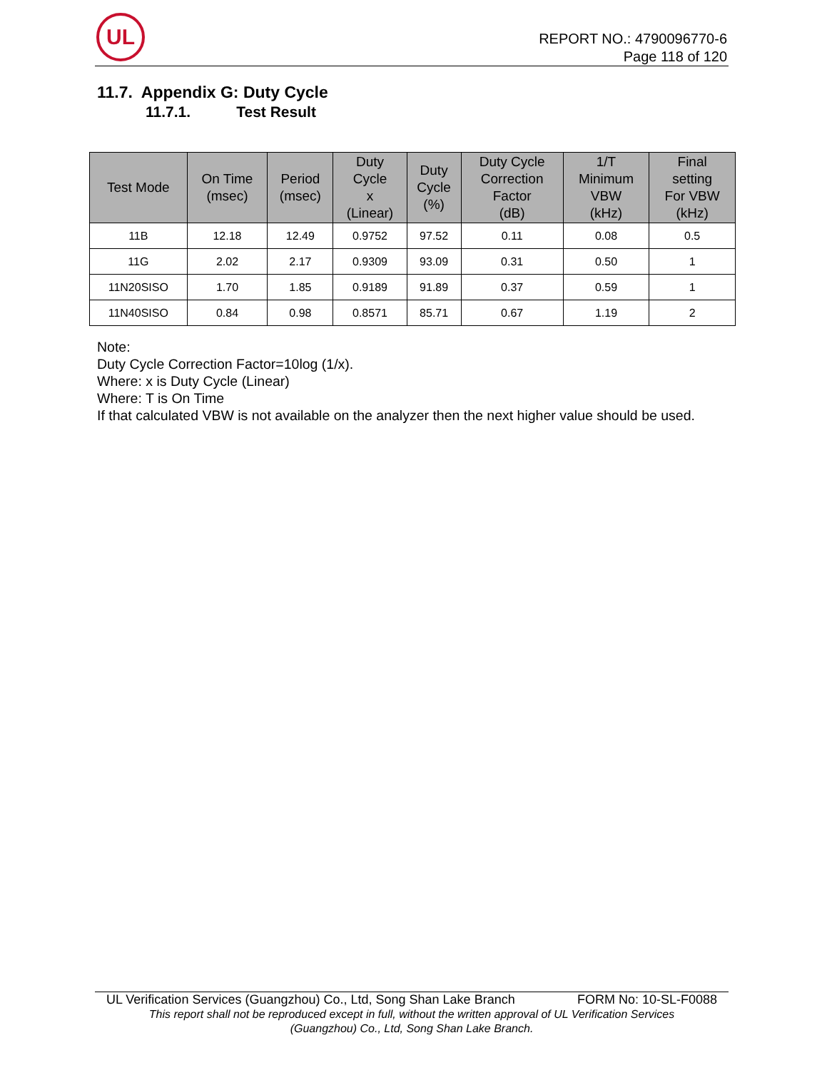UL
REPORT NO.: 4790096770-6
Page 118 of 120
11.7. Appendix G: Duty Cycle
11.7.1. Test Result
| Test Mode | On Time (msec) | Period (msec) | Duty Cycle x (Linear) | Duty Cycle (%) | Duty Cycle Correction Factor (dB) | 1/T Minimum VBW (kHz) | Final setting For VBW (kHz) |
| --- | --- | --- | --- | --- | --- | --- | --- |
| 11B | 12.18 | 12.49 | 0.9752 | 97.52 | 0.11 | 0.08 | 0.5 |
| 11G | 2.02 | 2.17 | 0.9309 | 93.09 | 0.31 | 0.50 | 1 |
| 11N20SISO | 1.70 | 1.85 | 0.9189 | 91.89 | 0.37 | 0.59 | 1 |
| 11N40SISO | 0.84 | 0.98 | 0.8571 | 85.71 | 0.67 | 1.19 | 2 |
Note:
Duty Cycle Correction Factor=10log (1/x).
Where: x is Duty Cycle (Linear)
Where: T is On Time
If that calculated VBW is not available on the analyzer then the next higher value should be used.
UL Verification Services (Guangzhou) Co., Ltd, Song Shan Lake Branch FORM No: 10-SL-F0088
This report shall not be reproduced except in full, without the written approval of UL Verification Services
(Guangzhou) Co., Ltd, Song Shan Lake Branch.